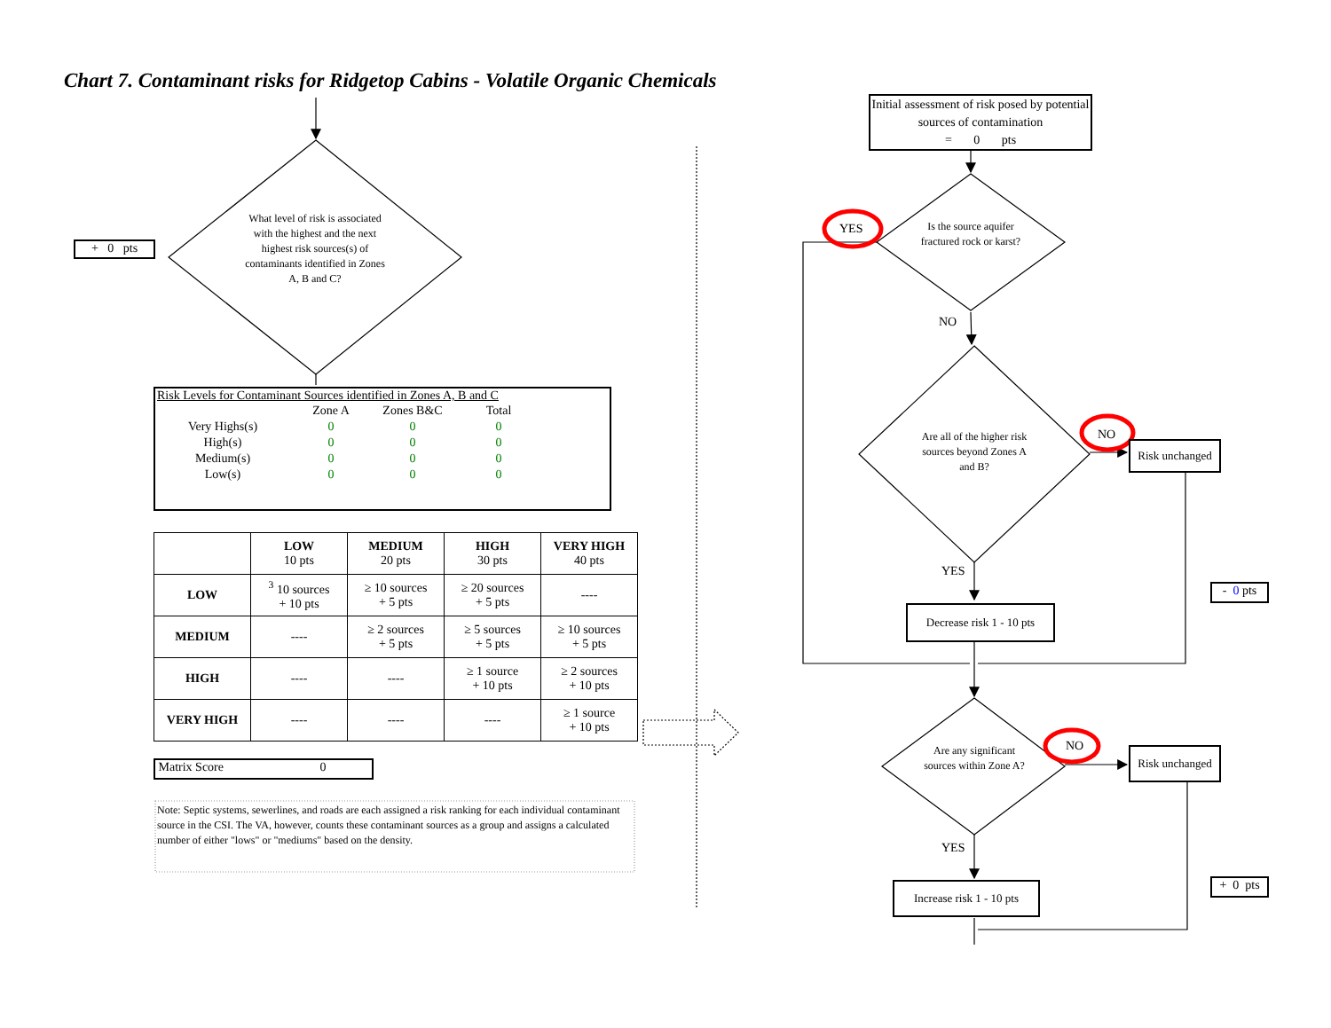Chart 7. Contaminant risks for Ridgetop Cabins - Volatile Organic Chemicals
+ 0 pts
What level of risk is associated with the highest and the next highest risk sources(s) of contaminants identified in Zones A, B and C?
Risk Levels for Contaminant Sources identified in Zones A, B and C
| | Zone A | Zones B&C | Total |
| Very Highs(s) | 0 | 0 | 0 |
| High(s) | 0 | 0 | 0 |
| Medium(s) | 0 | 0 | 0 |
| Low(s) | 0 | 0 | 0 |
| | LOW 10 pts | MEDIUM 20 pts | HIGH 30 pts | VERY HIGH 40 pts |
| --- | --- | --- | --- | --- |
| LOW | <sup>3</sup> 10 sources + 10 pts | ≥ 10 sources + 5 pts | ≥ 20 sources + 5 pts | ---- |
| MEDIUM | ---- | ≥ 2 sources + 5 pts | ≥ 5 sources + 5 pts | ≥ 10 sources + 5 pts |
| HIGH | ---- | ---- | ≥ 1 source + 10 pts | ≥ 2 sources + 10 pts |
| VERY HIGH | ---- | ---- | ---- | ≥ 1 source + 10 pts |
Matrix Score 0
Note: Septic systems, sewerlines, and roads are each assigned a risk ranking for each individual contaminant source in the CSI. The VA, however, counts these contaminant sources as a group and assigns a calculated number of either "lows" or "mediums" based on the density.
Initial assessment of risk posed by potential sources of contamination
= 0 pts
Is the source aquifer fractured rock or karst?
YES
NO
Are all of the higher risk sources beyond Zones A and B?
NO
Risk unchanged
YES
Decrease risk 1 - 10 pts
- 0 pts
Are any significant sources within Zone A?
NO
Risk unchanged
YES
Increase risk 1 - 10 pts
+ 0 pts